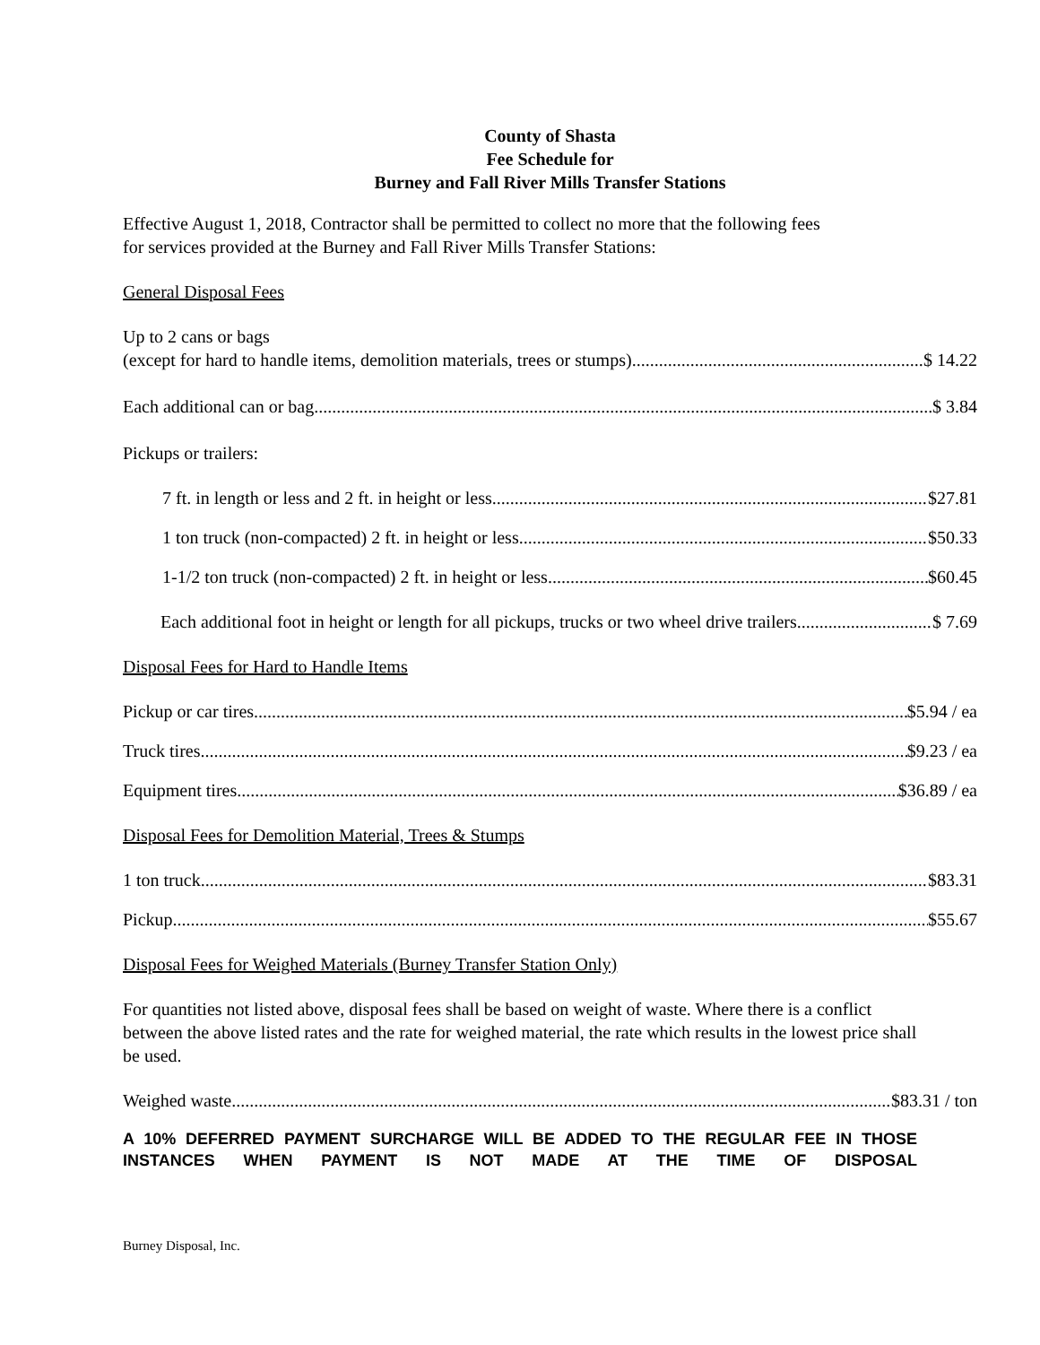County of Shasta
Fee Schedule for
Burney and Fall River Mills Transfer Stations
Effective August 1, 2018, Contractor shall be permitted to collect no more that the following fees
for services provided at the Burney and Fall River Mills Transfer Stations:
General Disposal Fees
Up to 2 cans or bags
(except for hard to handle items, demolition materials, trees or stumps) $ 14.22
Each additional can or bag $ 3.84
Pickups or trailers:
7 ft. in length or less and 2 ft. in height or less $27.81
1 ton truck (non-compacted) 2 ft. in height or less $50.33
1-1/2 ton truck (non-compacted) 2 ft. in height or less $60.45
Each additional foot in height or length for all pickups, trucks or two wheel drive trailers $ 7.69
Disposal Fees for Hard to Handle Items
Pickup or car tires $5.94 / ea
Truck tires $9.23 / ea
Equipment tires $36.89 / ea
Disposal Fees for Demolition Material, Trees & Stumps
1 ton truck $83.31
Pickup $55.67
Disposal Fees for Weighed Materials (Burney Transfer Station Only)
For quantities not listed above, disposal fees shall be based on weight of waste. Where there is a conflict between the above listed rates and the rate for weighed material, the rate which results in the lowest price shall be used.
Weighed waste $83.31 / ton
A 10% DEFERRED PAYMENT SURCHARGE WILL BE ADDED TO THE REGULAR FEE IN THOSE INSTANCES WHEN PAYMENT IS NOT MADE AT THE TIME OF DISPOSAL
Burney Disposal, Inc.